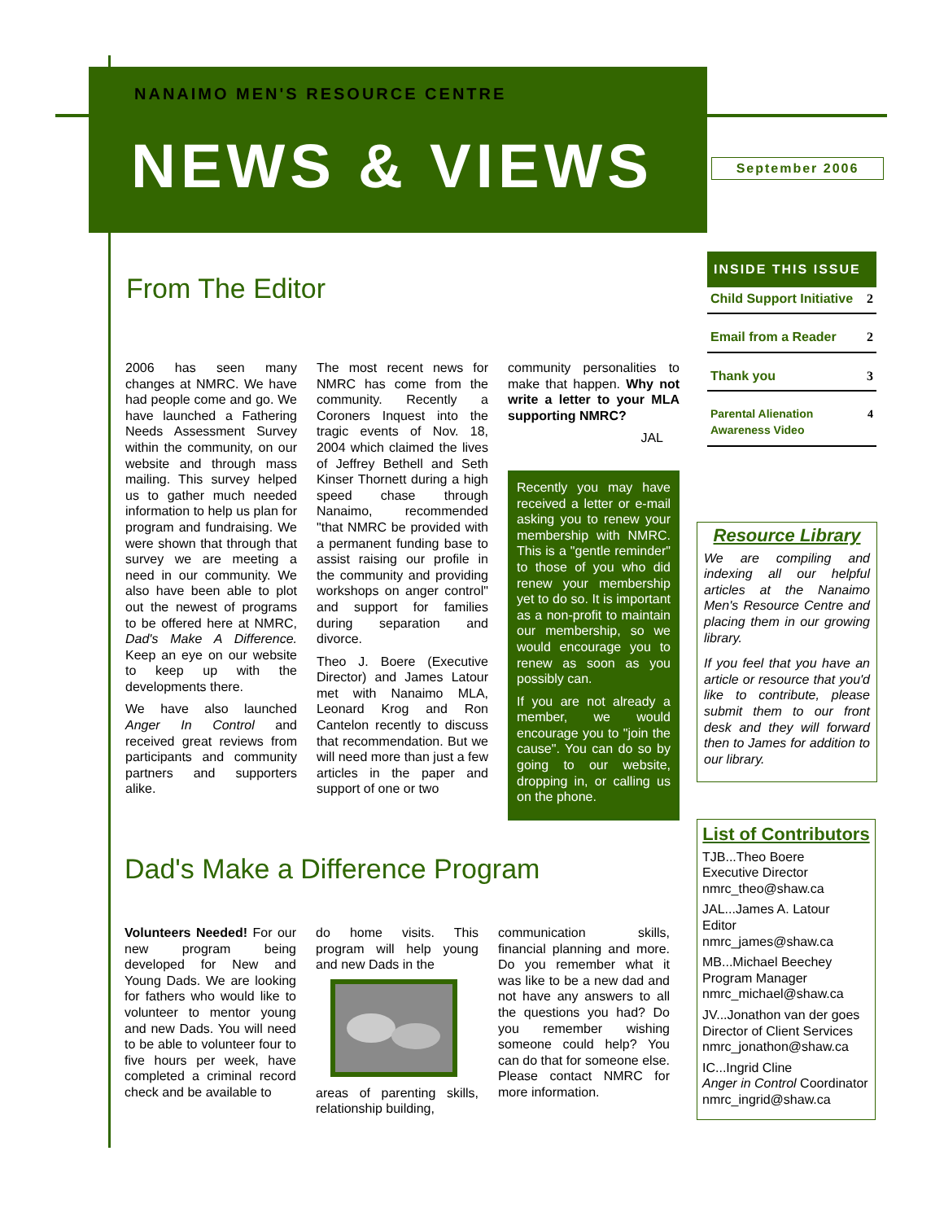NANAIMO MEN'S RESOURCE CENTRE
NEWS & VIEWS
September 2006
From The Editor
2006 has seen many changes at NMRC. We have had people come and go. We have launched a Fathering Needs Assessment Survey within the community, on our website and through mass mailing. This survey helped us to gather much needed information to help us plan for program and fundraising. We were shown that through that survey we are meeting a need in our community. We also have been able to plot out the newest of programs to be offered here at NMRC, Dad's Make A Difference. Keep an eye on our website to keep up with the developments there.
We have also launched Anger In Control and received great reviews from participants and community partners and supporters alike.
The most recent news for NMRC has come from the community. Recently a Coroners Inquest into the tragic events of Nov. 18, 2004 which claimed the lives of Jeffrey Bethell and Seth Kinser Thornett during a high speed chase through Nanaimo, recommended "that NMRC be provided with a permanent funding base to assist raising our profile in the community and providing workshops on anger control" and support for families during separation and divorce.
Theo J. Boere (Executive Director) and James Latour met with Nanaimo MLA, Leonard Krog and Ron Cantelon recently to discuss that recommendation. But we will need more than just a few articles in the paper and support of one or two
community personalities to make that happen. Why not write a letter to your MLA supporting NMRC?
JAL
Recently you may have received a letter or e-mail asking you to renew your membership with NMRC. This is a "gentle reminder" to those of you who did renew your membership yet to do so. It is important as a non-profit to maintain our membership, so we would encourage you to renew as soon as you possibly can.
If you are not already a member, we would encourage you to "join the cause". You can do so by going to our website, dropping in, or calling us on the phone.
Dad's Make a Difference Program
Volunteers Needed! For our new program being developed for New and Young Dads. We are looking for fathers who would like to volunteer to mentor young and new Dads. You will need to be able to volunteer four to five hours per week, have completed a criminal record check and be available to
do home visits. This program will help young and new Dads in the
areas of parenting skills, relationship building,
communication skills, financial planning and more. Do you remember what it was like to be a new dad and not have any answers to all the questions you had? Do you remember wishing someone could help? You can do that for someone else. Please contact NMRC for more information.
INSIDE THIS ISSUE
Child Support Initiative 2
Email from a Reader 2
Thank you 3
Parental Alienation Awareness Video 4
Resource Library
We are compiling and indexing all our helpful articles at the Nanaimo Men's Resource Centre and placing them in our growing library.
If you feel that you have an article or resource that you'd like to contribute, please submit them to our front desk and they will forward then to James for addition to our library.
List of Contributors
TJB...Theo Boere
Executive Director
nmrc_theo@shaw.ca
JAL...James A. Latour
Editor
nmrc_james@shaw.ca
MB...Michael Beechey
Program Manager
nmrc_michael@shaw.ca
JV...Jonathon van der goes
Director of Client Services
nmrc_jonathon@shaw.ca
IC...Ingrid Cline
Anger in Control Coordinator
nmrc_ingrid@shaw.ca